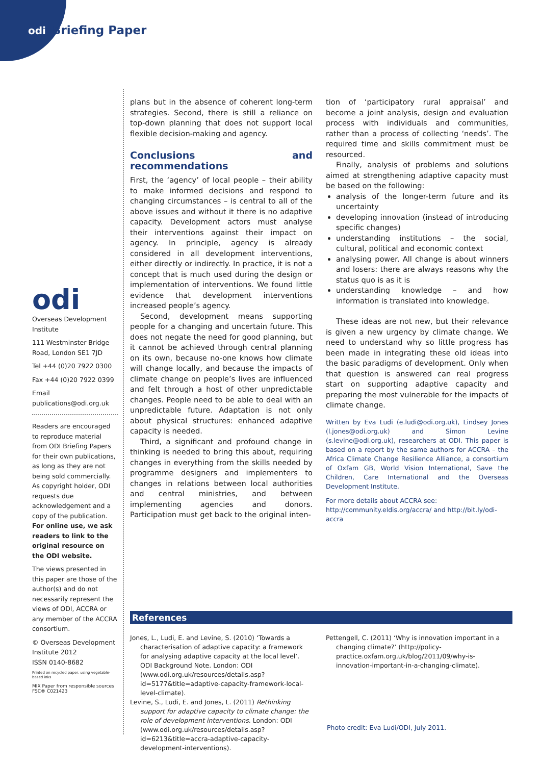odi Briefing Paper
odi
Overseas Development Institute
111 Westminster Bridge Road, London SE1 7JD
Tel +44 (0)20 7922 0300
Fax +44 (0)20 7922 0399
Email publications@odi.org.uk
Readers are encouraged to reproduce material from ODI Briefing Papers for their own publications, as long as they are not being sold commercially. As copyright holder, ODI requests due acknowledgement and a copy of the publication. For online use, we ask readers to link to the original resource on the ODI website.
The views presented in this paper are those of the author(s) and do not necessarily represent the views of ODI, ACCRA or any member of the ACCRA consortium.
© Overseas Development Institute 2012
ISSN 0140-8682
Printed on recycled paper, using vegetable-based inks
MIX Paper from responsible sources FSC® C021423
plans but in the absence of coherent long-term strategies. Second, there is still a reliance on top-down planning that does not support local flexible decision-making and agency.
Conclusions and recommendations
First, the ‘agency’ of local people – their ability to make informed decisions and respond to changing circumstances – is central to all of the above issues and without it there is no adaptive capacity. Development actors must analyse their interventions against their impact on agency. In principle, agency is already considered in all development interventions, either directly or indirectly. In practice, it is not a concept that is much used during the design or implementation of interventions. We found little evidence that development interventions increased people’s agency.
Second, development means supporting people for a changing and uncertain future. This does not negate the need for good planning, but it cannot be achieved through central planning on its own, because no-one knows how climate will change locally, and because the impacts of climate change on people’s lives are influenced and felt through a host of other unpredictable changes. People need to be able to deal with an unpredictable future. Adaptation is not only about physical structures: enhanced adaptive capacity is needed.
Third, a significant and profound change in thinking is needed to bring this about, requiring changes in everything from the skills needed by programme designers and implementers to changes in relations between local authorities and central ministries, and between implementing agencies and donors. Participation must get back to the original inten-
tion of ‘participatory rural appraisal’ and become a joint analysis, design and evaluation process with individuals and communities, rather than a process of collecting ‘needs’. The required time and skills commitment must be resourced.
Finally, analysis of problems and solutions aimed at strengthening adaptive capacity must be based on the following:
analysis of the longer-term future and its uncertainty
developing innovation (instead of introducing specific changes)
understanding institutions – the social, cultural, political and economic context
analysing power. All change is about winners and losers: there are always reasons why the status quo is as it is
understanding knowledge – and how information is translated into knowledge.
These ideas are not new, but their relevance is given a new urgency by climate change. We need to understand why so little progress has been made in integrating these old ideas into the basic paradigms of development. Only when that question is answered can real progress start on supporting adaptive capacity and preparing the most vulnerable for the impacts of climate change.
Written by Eva Ludi (e.ludi@odi.org.uk), Lindsey Jones (l.jones@odi.org.uk) and Simon Levine (s.levine@odi.org.uk), researchers at ODI. This paper is based on a report by the same authors for ACCRA – the Africa Climate Change Resilience Alliance, a consortium of Oxfam GB, World Vision International, Save the Children, Care International and the Overseas Development Institute.
For more details about ACCRA see: http://community.eldis.org/accra/ and http://bit.ly/odi-accra
References
Jones, L., Ludi, E. and Levine, S. (2010) ‘Towards a characterisation of adaptive capacity: a framework for analysing adaptive capacity at the local level’. ODI Background Note. London: ODI (www.odi.org.uk/resources/details.asp?id=5177&title=adaptive-capacity-framework-local-level-climate).
Levine, S., Ludi, E. and Jones, L. (2011) Rethinking support for adaptive capacity to climate change: the role of development interventions. London: ODI (www.odi.org.uk/resources/details.asp?id=6213&title=accra-adaptive-capacity-development-interventions).
Pettengell, C. (2011) ‘Why is innovation important in a changing climate?’ (http://policy-practice.oxfam.org.uk/blog/2011/09/why-is-innovation-important-in-a-changing-climate).
Photo credit: Eva Ludi/ODI, July 2011.